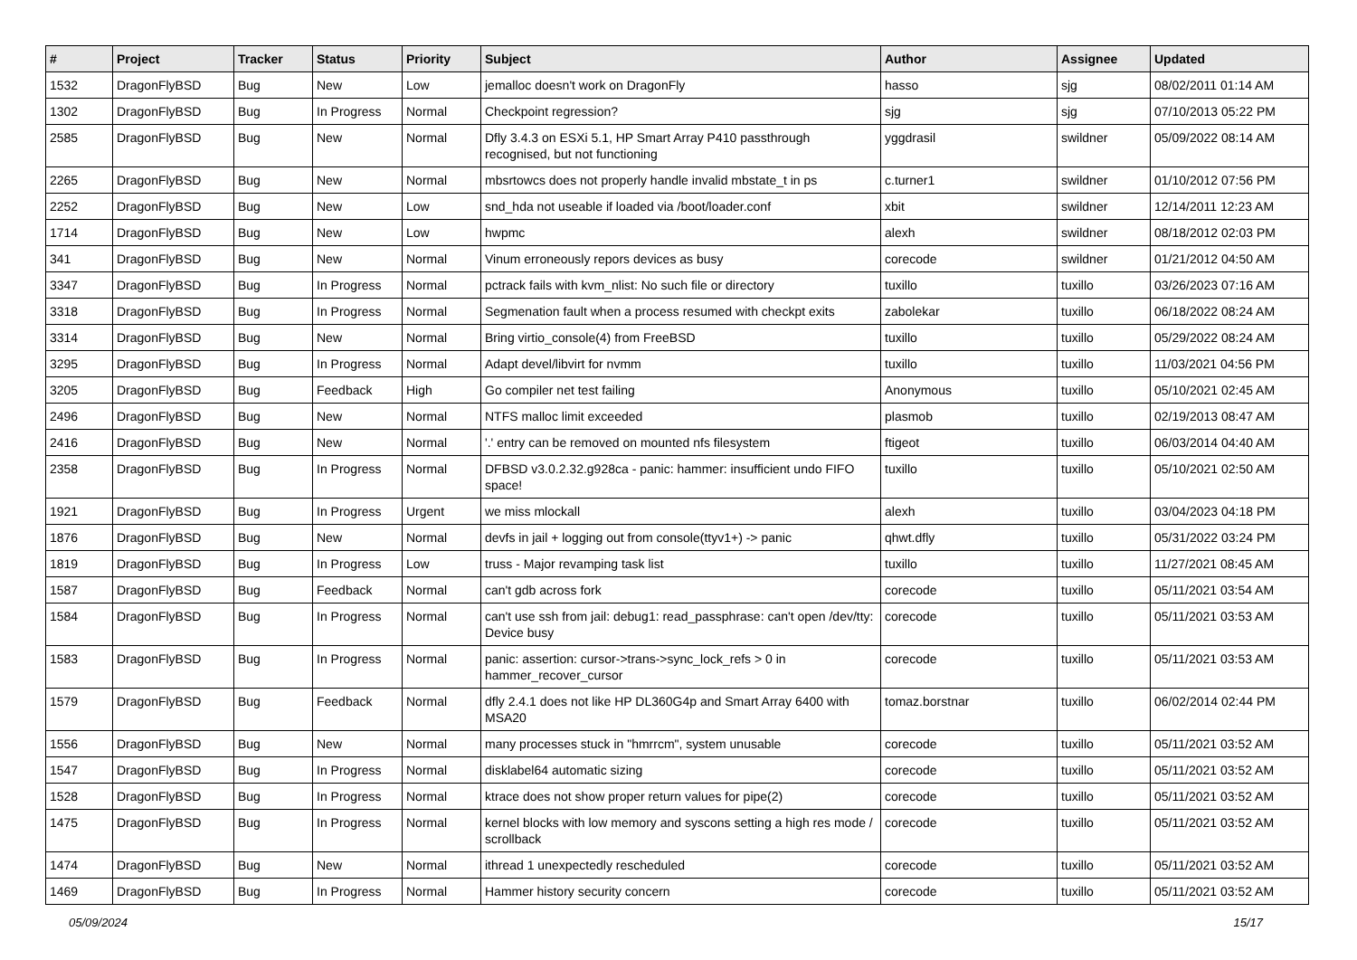| # | Project | Tracker | Status | Priority | Subject | Author | Assignee | Updated |
| --- | --- | --- | --- | --- | --- | --- | --- | --- |
| 1532 | DragonFlyBSD | Bug | New | Low | jemalloc doesn't work on DragonFly | hasso | sjg | 08/02/2011 01:14 AM |
| 1302 | DragonFlyBSD | Bug | In Progress | Normal | Checkpoint regression? | sjg | sjg | 07/10/2013 05:22 PM |
| 2585 | DragonFlyBSD | Bug | New | Normal | Dfly 3.4.3 on ESXi 5.1, HP Smart Array P410 passthrough recognised, but not functioning | yggdrasil | swildner | 05/09/2022 08:14 AM |
| 2265 | DragonFlyBSD | Bug | New | Normal | mbsrtowcs does not properly handle invalid mbstate_t in ps | c.turner1 | swildner | 01/10/2012 07:56 PM |
| 2252 | DragonFlyBSD | Bug | New | Low | snd_hda not useable if loaded via /boot/loader.conf | xbit | swildner | 12/14/2011 12:23 AM |
| 1714 | DragonFlyBSD | Bug | New | Low | hwpmc | alexh | swildner | 08/18/2012 02:03 PM |
| 341 | DragonFlyBSD | Bug | New | Normal | Vinum erroneously repors devices as busy | corecode | swildner | 01/21/2012 04:50 AM |
| 3347 | DragonFlyBSD | Bug | In Progress | Normal | pctrack fails with kvm_nlist: No such file or directory | tuxillo | tuxillo | 03/26/2023 07:16 AM |
| 3318 | DragonFlyBSD | Bug | In Progress | Normal | Segmenation fault when a process resumed with checkpt exits | zabolekar | tuxillo | 06/18/2022 08:24 AM |
| 3314 | DragonFlyBSD | Bug | New | Normal | Bring virtio_console(4) from FreeBSD | tuxillo | tuxillo | 05/29/2022 08:24 AM |
| 3295 | DragonFlyBSD | Bug | In Progress | Normal | Adapt devel/libvirt for nvmm | tuxillo | tuxillo | 11/03/2021 04:56 PM |
| 3205 | DragonFlyBSD | Bug | Feedback | High | Go compiler net test failing | Anonymous | tuxillo | 05/10/2021 02:45 AM |
| 2496 | DragonFlyBSD | Bug | New | Normal | NTFS malloc limit exceeded | plasmob | tuxillo | 02/19/2013 08:47 AM |
| 2416 | DragonFlyBSD | Bug | New | Normal | '.' entry can be removed on mounted nfs filesystem | ftigeot | tuxillo | 06/03/2014 04:40 AM |
| 2358 | DragonFlyBSD | Bug | In Progress | Normal | DFBSD v3.0.2.32.g928ca - panic: hammer: insufficient undo FIFO space! | tuxillo | tuxillo | 05/10/2021 02:50 AM |
| 1921 | DragonFlyBSD | Bug | In Progress | Urgent | we miss mlockall | alexh | tuxillo | 03/04/2023 04:18 PM |
| 1876 | DragonFlyBSD | Bug | New | Normal | devfs in jail + logging out from console(ttyv1+) -> panic | qhwt.dfly | tuxillo | 05/31/2022 03:24 PM |
| 1819 | DragonFlyBSD | Bug | In Progress | Low | truss - Major revamping task list | tuxillo | tuxillo | 11/27/2021 08:45 AM |
| 1587 | DragonFlyBSD | Bug | Feedback | Normal | can't gdb across fork | corecode | tuxillo | 05/11/2021 03:54 AM |
| 1584 | DragonFlyBSD | Bug | In Progress | Normal | can't use ssh from jail: debug1: read_passphrase: can't open /dev/tty: Device busy | corecode | tuxillo | 05/11/2021 03:53 AM |
| 1583 | DragonFlyBSD | Bug | In Progress | Normal | panic: assertion: cursor->trans->sync_lock_refs > 0 in hammer_recover_cursor | corecode | tuxillo | 05/11/2021 03:53 AM |
| 1579 | DragonFlyBSD | Bug | Feedback | Normal | dfly 2.4.1 does not like HP DL360G4p and Smart Array 6400 with MSA20 | tomaz.borstnar | tuxillo | 06/02/2014 02:44 PM |
| 1556 | DragonFlyBSD | Bug | New | Normal | many processes stuck in "hmrrcm", system unusable | corecode | tuxillo | 05/11/2021 03:52 AM |
| 1547 | DragonFlyBSD | Bug | In Progress | Normal | disklabel64 automatic sizing | corecode | tuxillo | 05/11/2021 03:52 AM |
| 1528 | DragonFlyBSD | Bug | In Progress | Normal | ktrace does not show proper return values for pipe(2) | corecode | tuxillo | 05/11/2021 03:52 AM |
| 1475 | DragonFlyBSD | Bug | In Progress | Normal | kernel blocks with low memory and syscons setting a high res mode / scrollback | corecode | tuxillo | 05/11/2021 03:52 AM |
| 1474 | DragonFlyBSD | Bug | New | Normal | ithread 1 unexpectedly rescheduled | corecode | tuxillo | 05/11/2021 03:52 AM |
| 1469 | DragonFlyBSD | Bug | In Progress | Normal | Hammer history security concern | corecode | tuxillo | 05/11/2021 03:52 AM |
05/09/2024 15/17